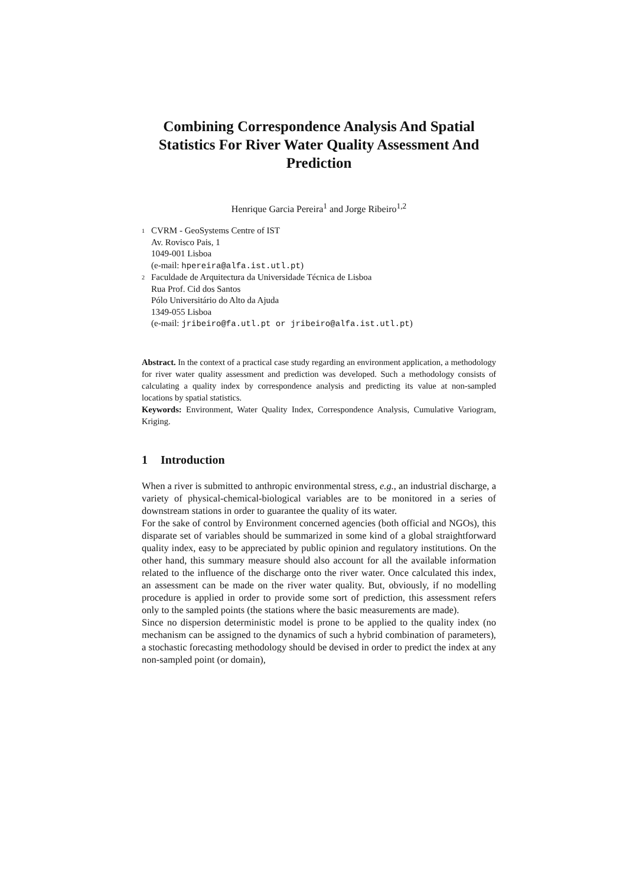Combining Correspondence Analysis And Spatial Statistics For River Water Quality Assessment And Prediction
Henrique Garcia Pereira<sup>1</sup> and Jorge Ribeiro<sup>1,2</sup>
<sup>1</sup> CVRM - GeoSystems Centre of IST
Av. Rovisco Pais, 1
1049-001 Lisboa
(e-mail: hpereira@alfa.ist.utl.pt)
<sup>2</sup> Faculdade de Arquitectura da Universidade Técnica de Lisboa
Rua Prof. Cid dos Santos
Pólo Universitário do Alto da Ajuda
1349-055 Lisboa
(e-mail: jribeiro@fa.utl.pt or jribeiro@alfa.ist.utl.pt)
Abstract. In the context of a practical case study regarding an environment application, a methodology for river water quality assessment and prediction was developed. Such a methodology consists of calculating a quality index by correspondence analysis and predicting its value at non-sampled locations by spatial statistics.
Keywords: Environment, Water Quality Index, Correspondence Analysis, Cumulative Variogram, Kriging.
1 Introduction
When a river is submitted to anthropic environmental stress, e.g., an industrial discharge, a variety of physical-chemical-biological variables are to be monitored in a series of downstream stations in order to guarantee the quality of its water.
For the sake of control by Environment concerned agencies (both official and NGOs), this disparate set of variables should be summarized in some kind of a global straightforward quality index, easy to be appreciated by public opinion and regulatory institutions. On the other hand, this summary measure should also account for all the available information related to the influence of the discharge onto the river water. Once calculated this index, an assessment can be made on the river water quality. But, obviously, if no modelling procedure is applied in order to provide some sort of prediction, this assessment refers only to the sampled points (the stations where the basic measurements are made).
Since no dispersion deterministic model is prone to be applied to the quality index (no mechanism can be assigned to the dynamics of such a hybrid combination of parameters), a stochastic forecasting methodology should be devised in order to predict the index at any non-sampled point (or domain),